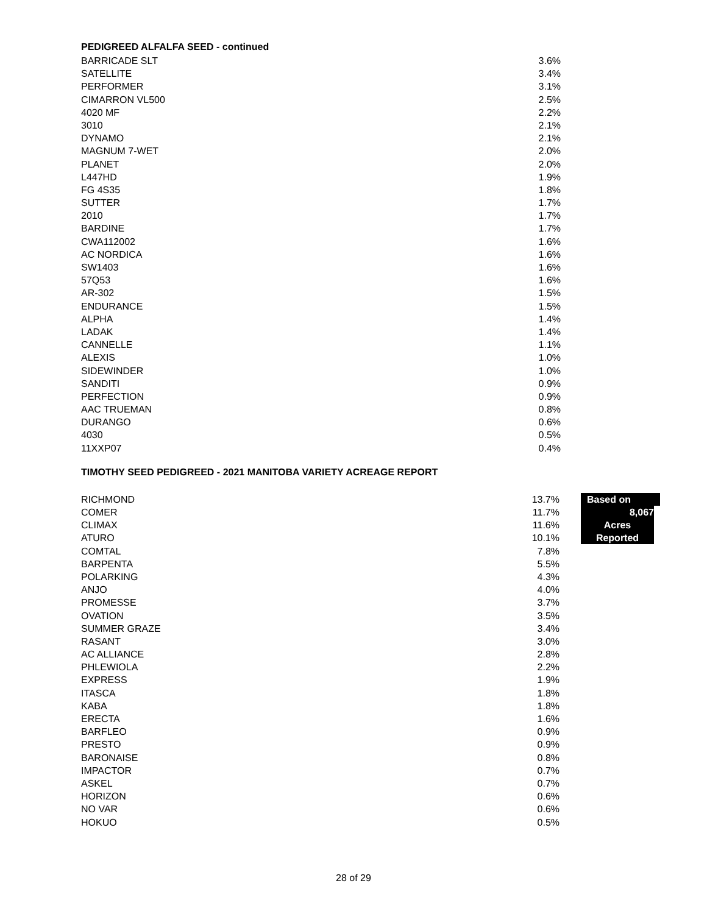PEDIGREED ALFALFA SEED - continued
| BARRICADE SLT | 3.6% |
| SATELLITE | 3.4% |
| PERFORMER | 3.1% |
| CIMARRON VL500 | 2.5% |
| 4020 MF | 2.2% |
| 3010 | 2.1% |
| DYNAMO | 2.1% |
| MAGNUM 7-WET | 2.0% |
| PLANET | 2.0% |
| L447HD | 1.9% |
| FG 4S35 | 1.8% |
| SUTTER | 1.7% |
| 2010 | 1.7% |
| BARDINE | 1.7% |
| CWA112002 | 1.6% |
| AC NORDICA | 1.6% |
| SW1403 | 1.6% |
| 57Q53 | 1.6% |
| AR-302 | 1.5% |
| ENDURANCE | 1.5% |
| ALPHA | 1.4% |
| LADAK | 1.4% |
| CANNELLE | 1.1% |
| ALEXIS | 1.0% |
| SIDEWINDER | 1.0% |
| SANDITI | 0.9% |
| PERFECTION | 0.9% |
| AAC TRUEMAN | 0.8% |
| DURANGO | 0.6% |
| 4030 | 0.5% |
| 11XXP07 | 0.4% |
TIMOTHY SEED PEDIGREED - 2021 MANITOBA VARIETY ACREAGE REPORT
| RICHMOND | 13.7% | Based on |
| COMER | 11.7% | 8,067 |
| CLIMAX | 11.6% | Acres |
| ATURO | 10.1% | Reported |
| COMTAL | 7.8% | |
| BARPENTA | 5.5% | |
| POLARKING | 4.3% | |
| ANJO | 4.0% | |
| PROMESSE | 3.7% | |
| OVATION | 3.5% | |
| SUMMER GRAZE | 3.4% | |
| RASANT | 3.0% | |
| AC ALLIANCE | 2.8% | |
| PHLEWIOLA | 2.2% | |
| EXPRESS | 1.9% | |
| ITASCA | 1.8% | |
| KABA | 1.8% | |
| ERECTA | 1.6% | |
| BARFLEO | 0.9% | |
| PRESTO | 0.9% | |
| BARONAISE | 0.8% | |
| IMPACTOR | 0.7% | |
| ASKEL | 0.7% | |
| HORIZON | 0.6% | |
| NO VAR | 0.6% | |
| HOKUO | 0.5% | |
28 of 29